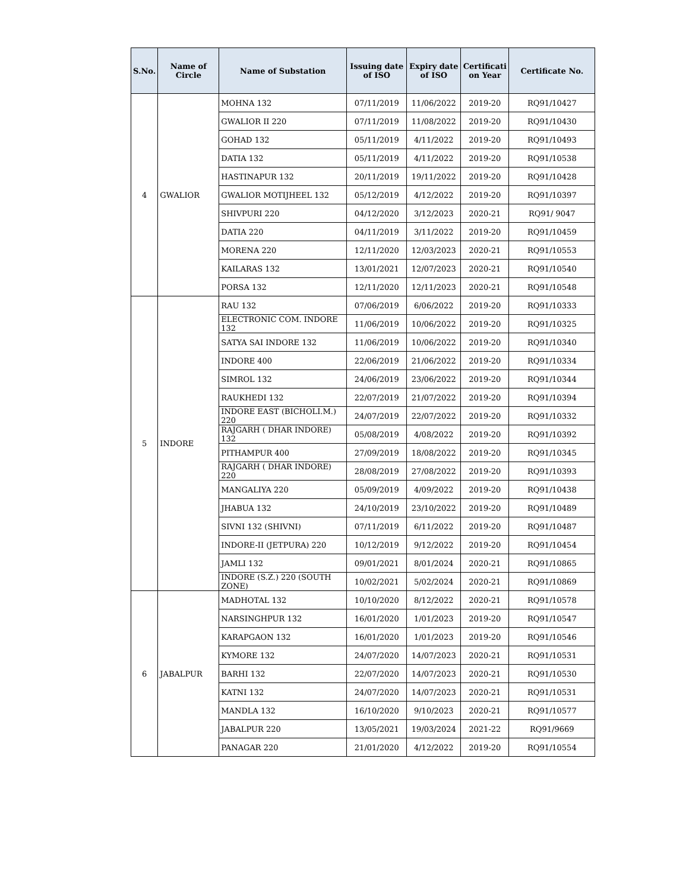| S.No. | Name of Circle | Name of Substation | Issuing date of ISO | Expiry date of ISO | Certificati on Year | Certificate No. |
| --- | --- | --- | --- | --- | --- | --- |
| 4 | GWALIOR | MOHNA 132 | 07/11/2019 | 11/06/2022 | 2019-20 | RQ91/10427 |
| | | GWALIOR II 220 | 07/11/2019 | 11/08/2022 | 2019-20 | RQ91/10430 |
| | | GOHAD 132 | 05/11/2019 | 4/11/2022 | 2019-20 | RQ91/10493 |
| | | DATIA 132 | 05/11/2019 | 4/11/2022 | 2019-20 | RQ91/10538 |
| | | HASTINAPUR 132 | 20/11/2019 | 19/11/2022 | 2019-20 | RQ91/10428 |
| | | GWALIOR MOTIJHEEL 132 | 05/12/2019 | 4/12/2022 | 2019-20 | RQ91/10397 |
| | | SHIVPURI 220 | 04/12/2020 | 3/12/2023 | 2020-21 | RQ91/ 9047 |
| | | DATIA 220 | 04/11/2019 | 3/11/2022 | 2019-20 | RQ91/10459 |
| | | MORENA 220 | 12/11/2020 | 12/03/2023 | 2020-21 | RQ91/10553 |
| | | KAILARAS 132 | 13/01/2021 | 12/07/2023 | 2020-21 | RQ91/10540 |
| | | PORSA 132 | 12/11/2020 | 12/11/2023 | 2020-21 | RQ91/10548 |
| 5 | INDORE | RAU 132 | 07/06/2019 | 6/06/2022 | 2019-20 | RQ91/10333 |
| | | ELECTRONIC COM. INDORE 132 | 11/06/2019 | 10/06/2022 | 2019-20 | RQ91/10325 |
| | | SATYA SAI INDORE 132 | 11/06/2019 | 10/06/2022 | 2019-20 | RQ91/10340 |
| | | INDORE 400 | 22/06/2019 | 21/06/2022 | 2019-20 | RQ91/10334 |
| | | SIMROL 132 | 24/06/2019 | 23/06/2022 | 2019-20 | RQ91/10344 |
| | | RAUKHEDI 132 | 22/07/2019 | 21/07/2022 | 2019-20 | RQ91/10394 |
| | | INDORE EAST (BICHOLI.M.) 220 | 24/07/2019 | 22/07/2022 | 2019-20 | RQ91/10332 |
| | | RAJGARH ( DHAR INDORE) 132 | 05/08/2019 | 4/08/2022 | 2019-20 | RQ91/10392 |
| | | PITHAMPUR 400 | 27/09/2019 | 18/08/2022 | 2019-20 | RQ91/10345 |
| | | RAJGARH ( DHAR INDORE) 220 | 28/08/2019 | 27/08/2022 | 2019-20 | RQ91/10393 |
| | | MANGALIYA 220 | 05/09/2019 | 4/09/2022 | 2019-20 | RQ91/10438 |
| | | JHABUA 132 | 24/10/2019 | 23/10/2022 | 2019-20 | RQ91/10489 |
| | | SIVNI 132 (SHIVNI) | 07/11/2019 | 6/11/2022 | 2019-20 | RQ91/10487 |
| | | INDORE-II (JETPURA) 220 | 10/12/2019 | 9/12/2022 | 2019-20 | RQ91/10454 |
| | | JAMLI 132 | 09/01/2021 | 8/01/2024 | 2020-21 | RQ91/10865 |
| | | INDORE (S.Z.) 220 (SOUTH ZONE) | 10/02/2021 | 5/02/2024 | 2020-21 | RQ91/10869 |
| 6 | JABALPUR | MADHOTAL 132 | 10/10/2020 | 8/12/2022 | 2020-21 | RQ91/10578 |
| | | NARSINGHPUR 132 | 16/01/2020 | 1/01/2023 | 2019-20 | RQ91/10547 |
| | | KARAPGAON 132 | 16/01/2020 | 1/01/2023 | 2019-20 | RQ91/10546 |
| | | KYMORE 132 | 24/07/2020 | 14/07/2023 | 2020-21 | RQ91/10531 |
| | | BARHI 132 | 22/07/2020 | 14/07/2023 | 2020-21 | RQ91/10530 |
| | | KATNI 132 | 24/07/2020 | 14/07/2023 | 2020-21 | RQ91/10531 |
| | | MANDLA 132 | 16/10/2020 | 9/10/2023 | 2020-21 | RQ91/10577 |
| | | JABALPUR 220 | 13/05/2021 | 19/03/2024 | 2021-22 | RQ91/9669 |
| | | PANAGAR 220 | 21/01/2020 | 4/12/2022 | 2019-20 | RQ91/10554 |